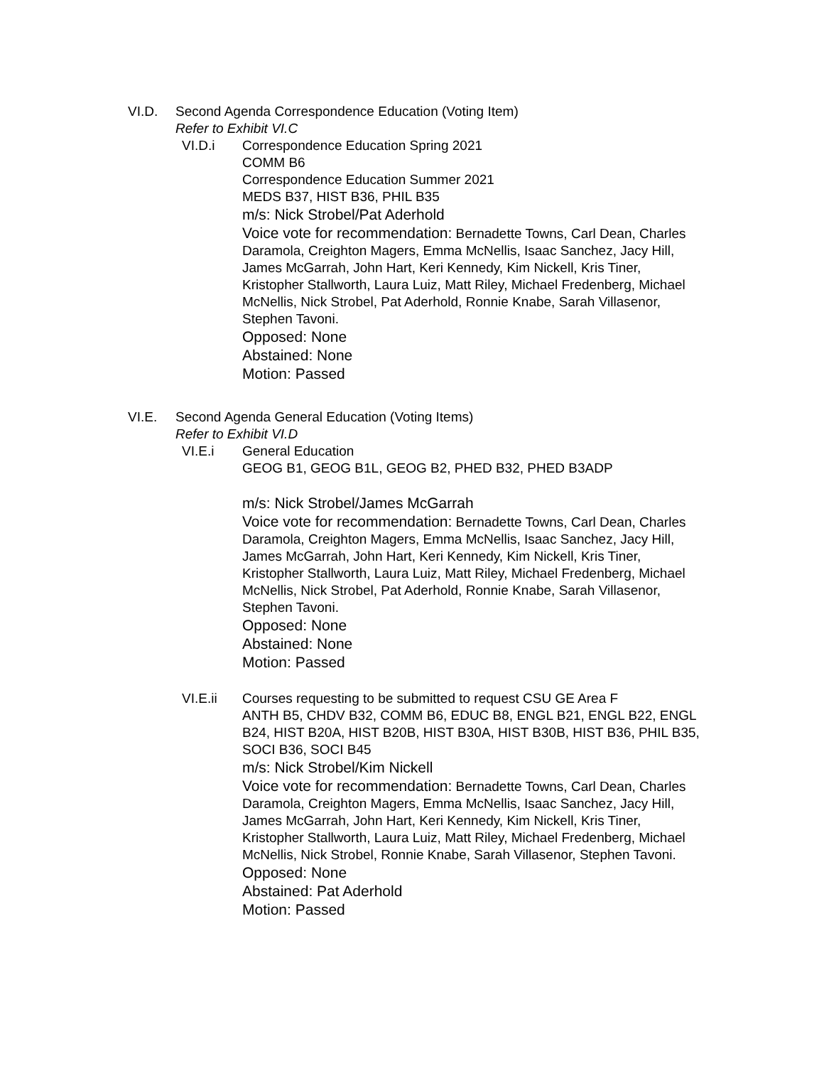VI.D. Second Agenda Correspondence Education (Voting Item)
Refer to Exhibit VI.C
VI.D.i Correspondence Education Spring 2021
COMM B6
Correspondence Education Summer 2021
MEDS B37, HIST B36, PHIL B35
m/s: Nick Strobel/Pat Aderhold
Voice vote for recommendation: Bernadette Towns, Carl Dean, Charles Daramola, Creighton Magers, Emma McNellis, Isaac Sanchez, Jacy Hill, James McGarrah, John Hart, Keri Kennedy, Kim Nickell, Kris Tiner, Kristopher Stallworth, Laura Luiz, Matt Riley, Michael Fredenberg, Michael McNellis, Nick Strobel, Pat Aderhold, Ronnie Knabe, Sarah Villasenor, Stephen Tavoni.
Opposed: None
Abstained: None
Motion: Passed
VI.E. Second Agenda General Education (Voting Items)
Refer to Exhibit VI.D
VI.E.i General Education
GEOG B1, GEOG B1L, GEOG B2, PHED B32, PHED B3ADP
m/s: Nick Strobel/James McGarrah
Voice vote for recommendation: Bernadette Towns, Carl Dean, Charles Daramola, Creighton Magers, Emma McNellis, Isaac Sanchez, Jacy Hill, James McGarrah, John Hart, Keri Kennedy, Kim Nickell, Kris Tiner, Kristopher Stallworth, Laura Luiz, Matt Riley, Michael Fredenberg, Michael McNellis, Nick Strobel, Pat Aderhold, Ronnie Knabe, Sarah Villasenor, Stephen Tavoni.
Opposed: None
Abstained: None
Motion: Passed
VI.E.ii Courses requesting to be submitted to request CSU GE Area F
ANTH B5, CHDV B32, COMM B6, EDUC B8, ENGL B21, ENGL B22, ENGL B24, HIST B20A, HIST B20B, HIST B30A, HIST B30B, HIST B36, PHIL B35, SOCI B36, SOCI B45
m/s: Nick Strobel/Kim Nickell
Voice vote for recommendation: Bernadette Towns, Carl Dean, Charles Daramola, Creighton Magers, Emma McNellis, Isaac Sanchez, Jacy Hill, James McGarrah, John Hart, Keri Kennedy, Kim Nickell, Kris Tiner, Kristopher Stallworth, Laura Luiz, Matt Riley, Michael Fredenberg, Michael McNellis, Nick Strobel, Ronnie Knabe, Sarah Villasenor, Stephen Tavoni.
Opposed: None
Abstained: Pat Aderhold
Motion: Passed